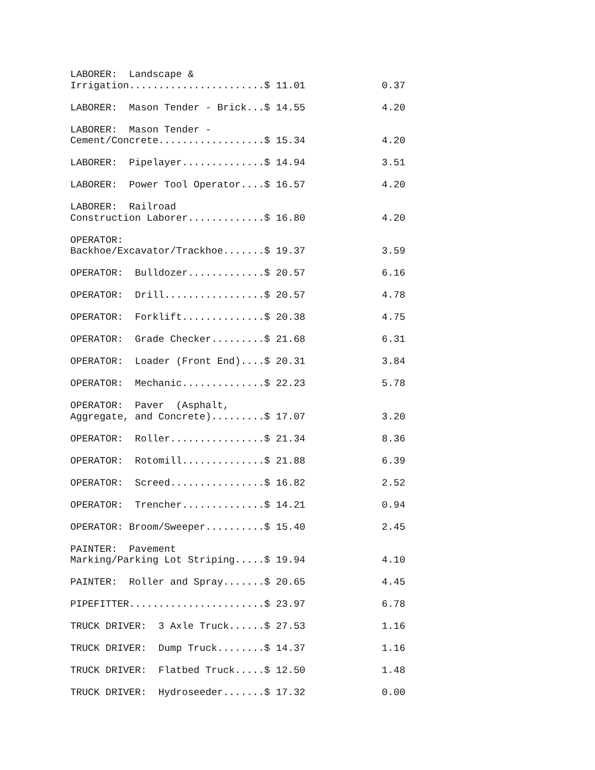LABORER:  Landscape &
Irrigation.......................$ 11.01             0.37

LABORER:  Mason Tender - Brick...$ 14.55             4.20

LABORER:  Mason Tender -
Cement/Concrete..................$ 15.34             4.20

LABORER:  Pipelayer..............$ 14.94             3.51

LABORER:  Power Tool Operator....$ 16.57             4.20

LABORER:  Railroad
Construction Laborer.............$ 16.80             4.20

OPERATOR:
Backhoe/Excavator/Trackhoe.......$ 19.37             3.59

OPERATOR:  Bulldozer.............$ 20.57             6.16

OPERATOR:  Drill.................$ 20.57             4.78

OPERATOR:  Forklift..............$ 20.38             4.75

OPERATOR:  Grade Checker.........$ 21.68             6.31

OPERATOR:  Loader (Front End)....$ 20.31             3.84

OPERATOR:  Mechanic..............$ 22.23             5.78

OPERATOR:  Paver  (Asphalt,
Aggregate, and Concrete).........$ 17.07             3.20

OPERATOR:  Roller................$ 21.34             8.36

OPERATOR:  Rotomill..............$ 21.88             6.39

OPERATOR:  Screed................$ 16.82             2.52

OPERATOR:  Trencher..............$ 14.21             0.94

OPERATOR: Broom/Sweeper..........$ 15.40             2.45

PAINTER:  Pavement
Marking/Parking Lot Striping.....$ 19.94             4.10

PAINTER:  Roller and Spray.......$ 20.65             4.45

PIPEFITTER.......................$ 23.97             6.78

TRUCK DRIVER:  3 Axle Truck......$ 27.53             1.16

TRUCK DRIVER:  Dump Truck........$ 14.37             1.16

TRUCK DRIVER:  Flatbed Truck.....$ 12.50             1.48

TRUCK DRIVER:  Hydroseeder.......$ 17.32             0.00